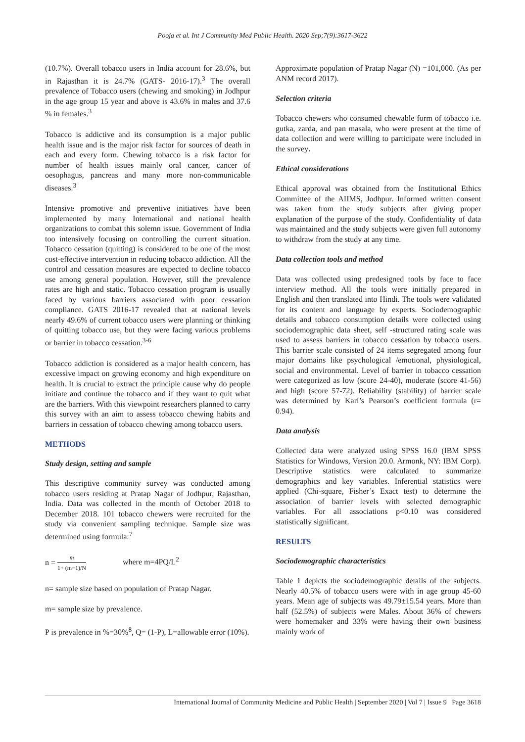Pooja et al. Int J Community Med Public Health. 2020 Sep;7(9):3617-3622
(10.7%). Overall tobacco users in India account for 28.6%, but in Rajasthan it is 24.7% (GATS- 2016-17).<sup>3</sup> The overall prevalence of Tobacco users (chewing and smoking) in Jodhpur in the age group 15 year and above is 43.6% in males and 37.6 % in females.<sup>3</sup>
Tobacco is addictive and its consumption is a major public health issue and is the major risk factor for sources of death in each and every form. Chewing tobacco is a risk factor for number of health issues mainly oral cancer, cancer of oesophagus, pancreas and many more non-communicable diseases.<sup>3</sup>
Intensive promotive and preventive initiatives have been implemented by many International and national health organizations to combat this solemn issue. Government of India too intensively focusing on controlling the current situation. Tobacco cessation (quitting) is considered to be one of the most cost-effective intervention in reducing tobacco addiction. All the control and cessation measures are expected to decline tobacco use among general population. However, still the prevalence rates are high and static. Tobacco cessation program is usually faced by various barriers associated with poor cessation compliance. GATS 2016-17 revealed that at national levels nearly 49.6% of current tobacco users were planning or thinking of quitting tobacco use, but they were facing various problems or barrier in tobacco cessation.<sup>3-6</sup>
Tobacco addiction is considered as a major health concern, has excessive impact on growing economy and high expenditure on health. It is crucial to extract the principle cause why do people initiate and continue the tobacco and if they want to quit what are the barriers. With this viewpoint researchers planned to carry this survey with an aim to assess tobacco chewing habits and barriers in cessation of tobacco chewing among tobacco users.
METHODS
Study design, setting and sample
This descriptive community survey was conducted among tobacco users residing at Pratap Nagar of Jodhpur, Rajasthan, India. Data was collected in the month of October 2018 to December 2018. 101 tobacco chewers were recruited for the study via convenient sampling technique. Sample size was determined using formula:<sup>7</sup>
n = m 1+ (m−1)/N where m=4PQ/L<sup>2</sup>
n= sample size based on population of Pratap Nagar.
m= sample size by prevalence.
P is prevalence in %=30%<sup>8</sup>, Q= (1-P), L=allowable error (10%).
Approximate population of Pratap Nagar (N) =101,000. (As per ANM record 2017).
Selection criteria
Tobacco chewers who consumed chewable form of tobacco i.e. gutka, zarda, and pan masala, who were present at the time of data collection and were willing to participate were included in the survey.
Ethical considerations
Ethical approval was obtained from the Institutional Ethics Committee of the AIIMS, Jodhpur. Informed written consent was taken from the study subjects after giving proper explanation of the purpose of the study. Confidentiality of data was maintained and the study subjects were given full autonomy to withdraw from the study at any time.
Data collection tools and method
Data was collected using predesigned tools by face to face interview method. All the tools were initially prepared in English and then translated into Hindi. The tools were validated for its content and language by experts. Sociodemographic details and tobacco consumption details were collected using sociodemographic data sheet, self -structured rating scale was used to assess barriers in tobacco cessation by tobacco users. This barrier scale consisted of 24 items segregated among four major domains like psychological /emotional, physiological, social and environmental. Level of barrier in tobacco cessation were categorized as low (score 24-40), moderate (score 41-56) and high (score 57-72). Reliability (stability) of barrier scale was determined by Karl’s Pearson’s coefficient formula (r= 0.94).
Data analysis
Collected data were analyzed using SPSS 16.0 (IBM SPSS Statistics for Windows, Version 20.0. Armonk, NY: IBM Corp). Descriptive statistics were calculated to summarize demographics and key variables. Inferential statistics were applied (Chi-square, Fisher’s Exact test) to determine the association of barrier levels with selected demographic variables. For all associations p<0.10 was considered statistically significant.
RESULTS
Sociodemographic characteristics
Table 1 depicts the sociodemographic details of the subjects. Nearly 40.5% of tobacco users were with in age group 45-60 years. Mean age of subjects was 49.79±15.54 years. More than half (52.5%) of subjects were Males. About 36% of chewers were homemaker and 33% were having their own business mainly work of
International Journal of Community Medicine and Public Health | September 2020 | Vol 7 | Issue 9 Page 3618